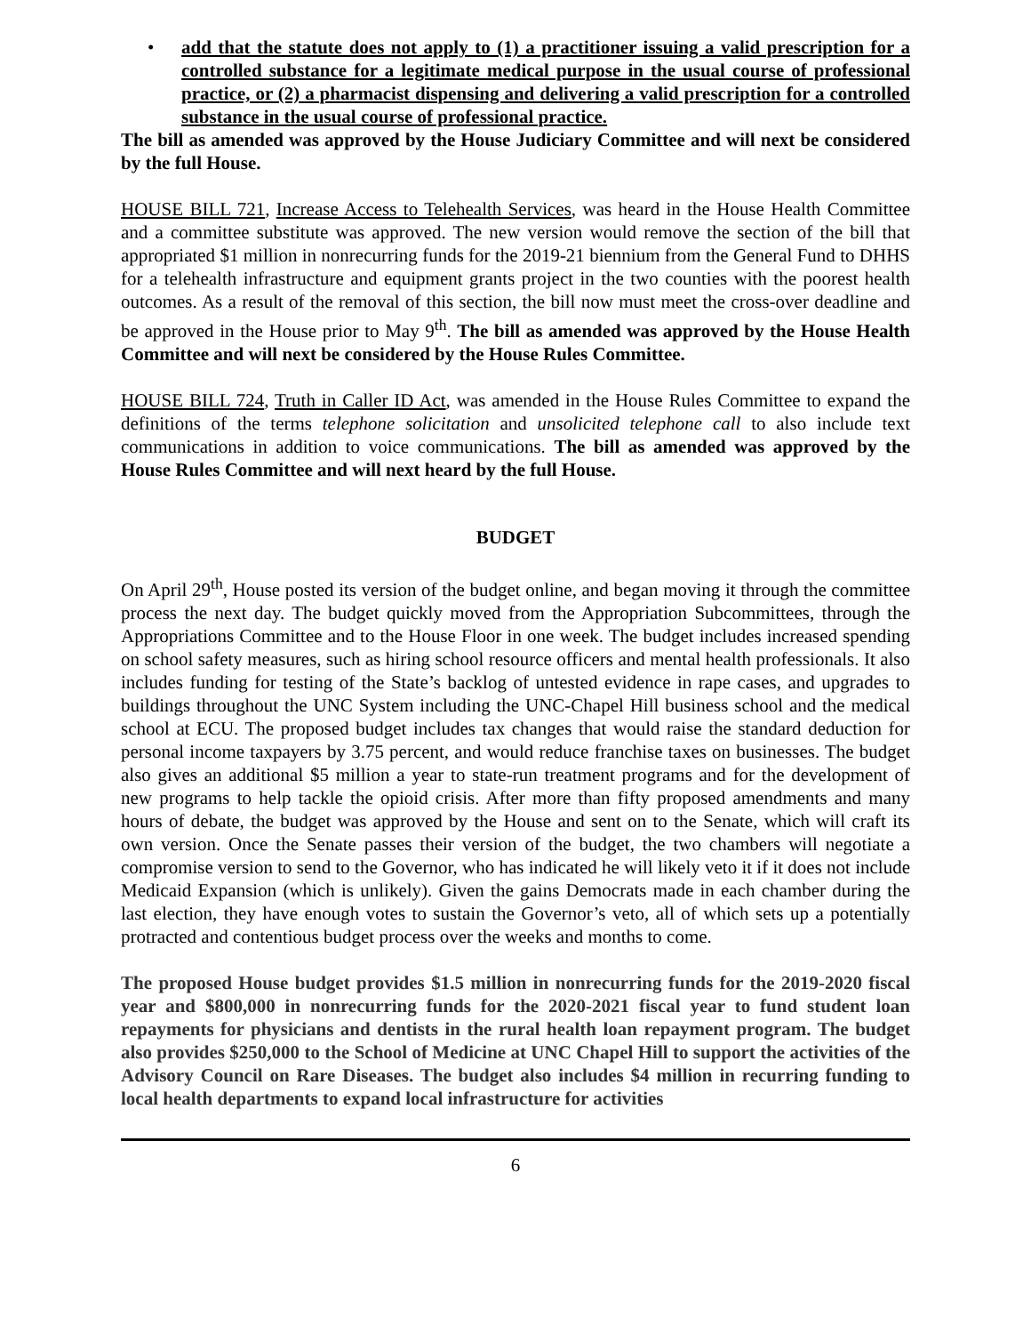• add that the statute does not apply to (1) a practitioner issuing a valid prescription for a controlled substance for a legitimate medical purpose in the usual course of professional practice, or (2) a pharmacist dispensing and delivering a valid prescription for a controlled substance in the usual course of professional practice.
The bill as amended was approved by the House Judiciary Committee and will next be considered by the full House.
HOUSE BILL 721, Increase Access to Telehealth Services, was heard in the House Health Committee and a committee substitute was approved. The new version would remove the section of the bill that appropriated $1 million in nonrecurring funds for the 2019-21 biennium from the General Fund to DHHS for a telehealth infrastructure and equipment grants project in the two counties with the poorest health outcomes. As a result of the removal of this section, the bill now must meet the cross-over deadline and be approved in the House prior to May 9<sup>th</sup>. The bill as amended was approved by the House Health Committee and will next be considered by the House Rules Committee.
HOUSE BILL 724, Truth in Caller ID Act, was amended in the House Rules Committee to expand the definitions of the terms telephone solicitation and unsolicited telephone call to also include text communications in addition to voice communications. The bill as amended was approved by the House Rules Committee and will next heard by the full House.
BUDGET
On April 29<sup>th</sup>, House posted its version of the budget online, and began moving it through the committee process the next day. The budget quickly moved from the Appropriation Subcommittees, through the Appropriations Committee and to the House Floor in one week. The budget includes increased spending on school safety measures, such as hiring school resource officers and mental health professionals. It also includes funding for testing of the State’s backlog of untested evidence in rape cases, and upgrades to buildings throughout the UNC System including the UNC-Chapel Hill business school and the medical school at ECU. The proposed budget includes tax changes that would raise the standard deduction for personal income taxpayers by 3.75 percent, and would reduce franchise taxes on businesses. The budget also gives an additional $5 million a year to state-run treatment programs and for the development of new programs to help tackle the opioid crisis. After more than fifty proposed amendments and many hours of debate, the budget was approved by the House and sent on to the Senate, which will craft its own version. Once the Senate passes their version of the budget, the two chambers will negotiate a compromise version to send to the Governor, who has indicated he will likely veto it if it does not include Medicaid Expansion (which is unlikely). Given the gains Democrats made in each chamber during the last election, they have enough votes to sustain the Governor’s veto, all of which sets up a potentially protracted and contentious budget process over the weeks and months to come.
The proposed House budget provides $1.5 million in nonrecurring funds for the 2019-2020 fiscal year and $800,000 in nonrecurring funds for the 2020-2021 fiscal year to fund student loan repayments for physicians and dentists in the rural health loan repayment program. The budget also provides $250,000 to the School of Medicine at UNC Chapel Hill to support the activities of the Advisory Council on Rare Diseases. The budget also includes $4 million in recurring funding to local health departments to expand local infrastructure for activities
6